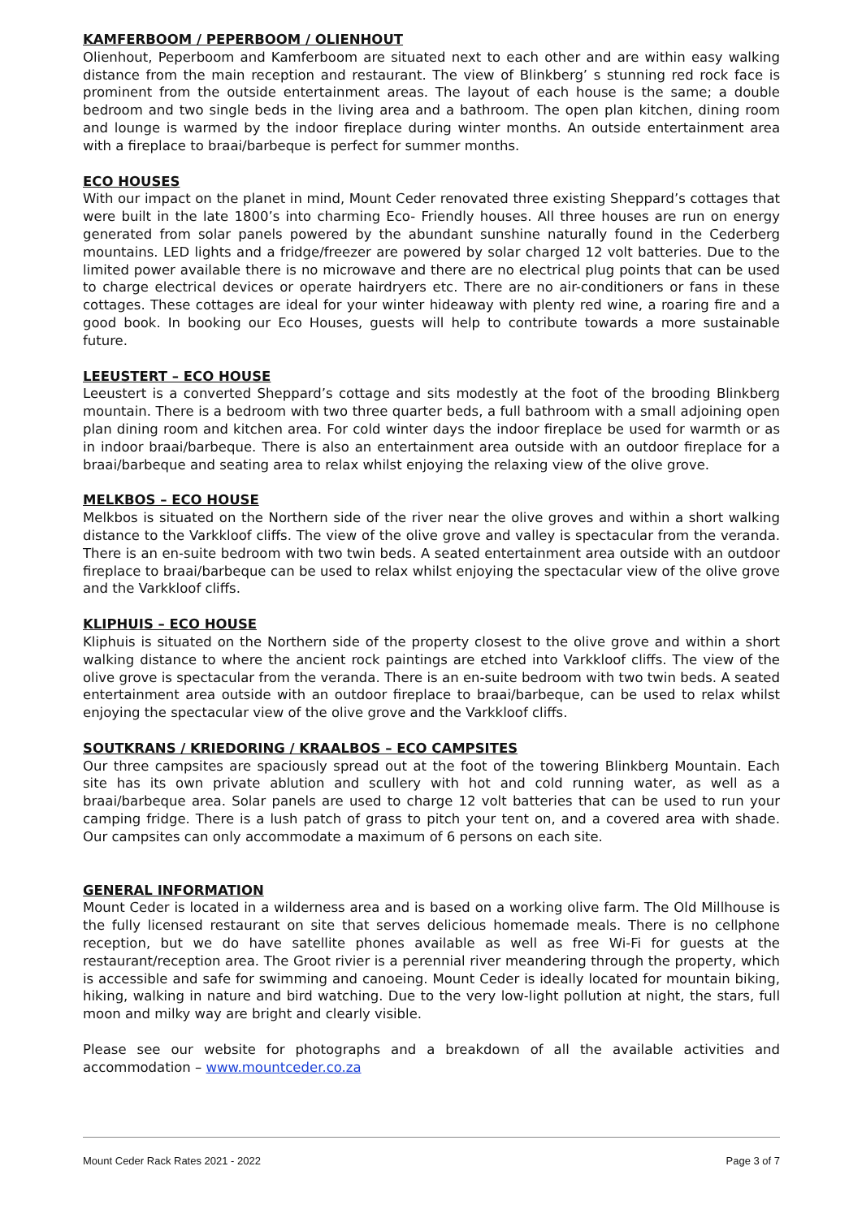KAMFERBOOM / PEPERBOOM / OLIENHOUT
Olienhout, Peperboom and Kamferboom are situated next to each other and are within easy walking distance from the main reception and restaurant. The view of Blinkberg’ s stunning red rock face is prominent from the outside entertainment areas. The layout of each house is the same; a double bedroom and two single beds in the living area and a bathroom. The open plan kitchen, dining room and lounge is warmed by the indoor fireplace during winter months. An outside entertainment area with a fireplace to braai/barbeque is perfect for summer months.
ECO HOUSES
With our impact on the planet in mind, Mount Ceder renovated three existing Sheppard’s cottages that were built in the late 1800’s into charming Eco- Friendly houses. All three houses are run on energy generated from solar panels powered by the abundant sunshine naturally found in the Cederberg mountains. LED lights and a fridge/freezer are powered by solar charged 12 volt batteries. Due to the limited power available there is no microwave and there are no electrical plug points that can be used to charge electrical devices or operate hairdryers etc. There are no air-conditioners or fans in these cottages. These cottages are ideal for your winter hideaway with plenty red wine, a roaring fire and a good book. In booking our Eco Houses, guests will help to contribute towards a more sustainable future.
LEEUSTERT – ECO HOUSE
Leeustert is a converted Sheppard’s cottage and sits modestly at the foot of the brooding Blinkberg mountain. There is a bedroom with two three quarter beds, a full bathroom with a small adjoining open plan dining room and kitchen area. For cold winter days the indoor fireplace be used for warmth or as in indoor braai/barbeque. There is also an entertainment area outside with an outdoor fireplace for a braai/barbeque and seating area to relax whilst enjoying the relaxing view of the olive grove.
MELKBOS – ECO HOUSE
Melkbos is situated on the Northern side of the river near the olive groves and within a short walking distance to the Varkkloof cliffs. The view of the olive grove and valley is spectacular from the veranda. There is an en-suite bedroom with two twin beds. A seated entertainment area outside with an outdoor fireplace to braai/barbeque can be used to relax whilst enjoying the spectacular view of the olive grove and the Varkkloof cliffs.
KLIPHUIS – ECO HOUSE
Kliphuis is situated on the Northern side of the property closest to the olive grove and within a short walking distance to where the ancient rock paintings are etched into Varkkloof cliffs. The view of the olive grove is spectacular from the veranda. There is an en-suite bedroom with two twin beds. A seated entertainment area outside with an outdoor fireplace to braai/barbeque, can be used to relax whilst enjoying the spectacular view of the olive grove and the Varkkloof cliffs.
SOUTKRANS / KRIEDORING / KRAALBOS – ECO CAMPSITES
Our three campsites are spaciously spread out at the foot of the towering Blinkberg Mountain. Each site has its own private ablution and scullery with hot and cold running water, as well as a braai/barbeque area. Solar panels are used to charge 12 volt batteries that can be used to run your camping fridge. There is a lush patch of grass to pitch your tent on, and a covered area with shade. Our campsites can only accommodate a maximum of 6 persons on each site.
GENERAL INFORMATION
Mount Ceder is located in a wilderness area and is based on a working olive farm. The Old Millhouse is the fully licensed restaurant on site that serves delicious homemade meals. There is no cellphone reception, but we do have satellite phones available as well as free Wi-Fi for guests at the restaurant/reception area. The Groot rivier is a perennial river meandering through the property, which is accessible and safe for swimming and canoeing. Mount Ceder is ideally located for mountain biking, hiking, walking in nature and bird watching. Due to the very low-light pollution at night, the stars, full moon and milky way are bright and clearly visible.
Please see our website for photographs and a breakdown of all the available activities and accommodation – www.mountceder.co.za
Mount Ceder Rack Rates 2021 - 2022 Page 3 of 7